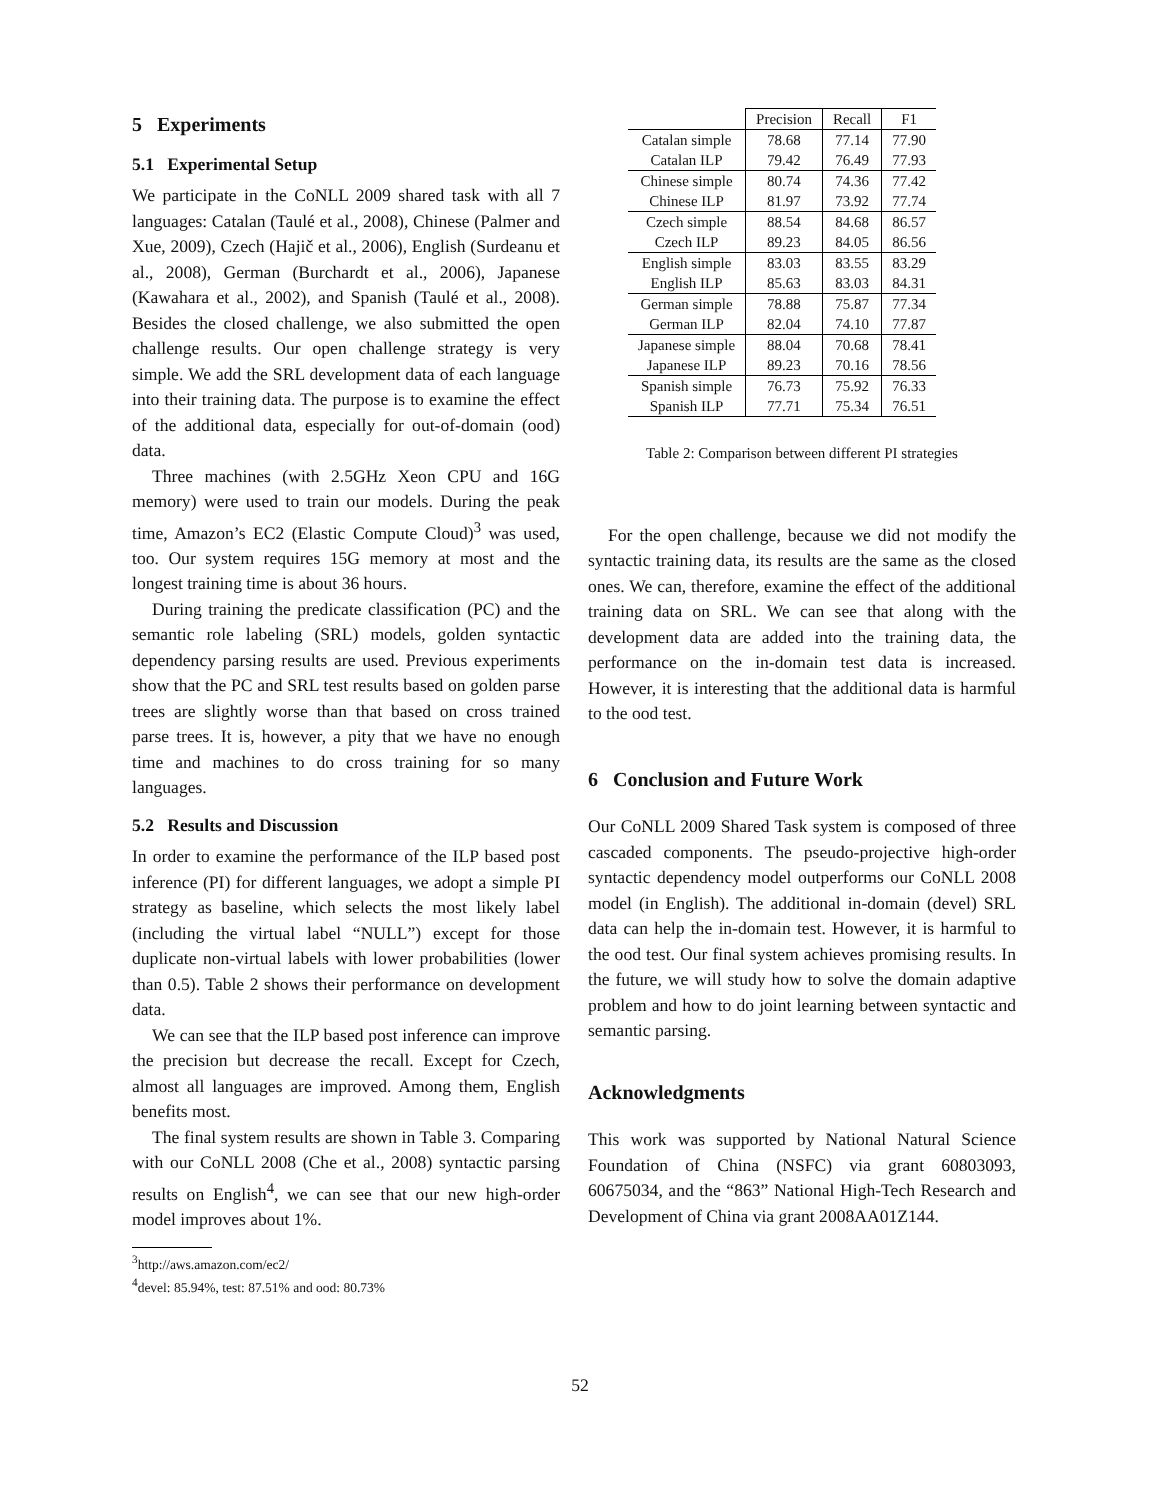5 Experiments
5.1 Experimental Setup
We participate in the CoNLL 2009 shared task with all 7 languages: Catalan (Taulé et al., 2008), Chinese (Palmer and Xue, 2009), Czech (Hajič et al., 2006), English (Surdeanu et al., 2008), German (Burchardt et al., 2006), Japanese (Kawahara et al., 2002), and Spanish (Taulé et al., 2008). Besides the closed challenge, we also submitted the open challenge results. Our open challenge strategy is very simple. We add the SRL development data of each language into their training data. The purpose is to examine the effect of the additional data, especially for out-of-domain (ood) data.
Three machines (with 2.5GHz Xeon CPU and 16G memory) were used to train our models. During the peak time, Amazon’s EC2 (Elastic Compute Cloud)<sup>3</sup> was used, too. Our system requires 15G memory at most and the longest training time is about 36 hours.
During training the predicate classification (PC) and the semantic role labeling (SRL) models, golden syntactic dependency parsing results are used. Previous experiments show that the PC and SRL test results based on golden parse trees are slightly worse than that based on cross trained parse trees. It is, however, a pity that we have no enough time and machines to do cross training for so many languages.
5.2 Results and Discussion
In order to examine the performance of the ILP based post inference (PI) for different languages, we adopt a simple PI strategy as baseline, which selects the most likely label (including the virtual label “NULL”) except for those duplicate non-virtual labels with lower probabilities (lower than 0.5). Table 2 shows their performance on development data.
We can see that the ILP based post inference can improve the precision but decrease the recall. Except for Czech, almost all languages are improved. Among them, English benefits most.
The final system results are shown in Table 3. Comparing with our CoNLL 2008 (Che et al., 2008) syntactic parsing results on English<sup>4</sup>, we can see that our new high-order model improves about 1%.
<sup>3</sup> http://aws.amazon.com/ec2/
<sup>4</sup> devel: 85.94%, test: 87.51% and ood: 80.73%
| | Precision | Recall | F1 |
| --- | --- | --- | --- |
| Catalan simple | 78.68 | 77.14 | 77.90 |
| Catalan ILP | 79.42 | 76.49 | 77.93 |
| Chinese simple | 80.74 | 74.36 | 77.42 |
| Chinese ILP | 81.97 | 73.92 | 77.74 |
| Czech simple | 88.54 | 84.68 | 86.57 |
| Czech ILP | 89.23 | 84.05 | 86.56 |
| English simple | 83.03 | 83.55 | 83.29 |
| English ILP | 85.63 | 83.03 | 84.31 |
| German simple | 78.88 | 75.87 | 77.34 |
| German ILP | 82.04 | 74.10 | 77.87 |
| Japanese simple | 88.04 | 70.68 | 78.41 |
| Japanese ILP | 89.23 | 70.16 | 78.56 |
| Spanish simple | 76.73 | 75.92 | 76.33 |
| Spanish ILP | 77.71 | 75.34 | 76.51 |
Table 2: Comparison between different PI strategies
For the open challenge, because we did not modify the syntactic training data, its results are the same as the closed ones. We can, therefore, examine the effect of the additional training data on SRL. We can see that along with the development data are added into the training data, the performance on the in-domain test data is increased. However, it is interesting that the additional data is harmful to the ood test.
6 Conclusion and Future Work
Our CoNLL 2009 Shared Task system is composed of three cascaded components. The pseudo-projective high-order syntactic dependency model outperforms our CoNLL 2008 model (in English). The additional in-domain (devel) SRL data can help the in-domain test. However, it is harmful to the ood test. Our final system achieves promising results. In the future, we will study how to solve the domain adaptive problem and how to do joint learning between syntactic and semantic parsing.
Acknowledgments
This work was supported by National Natural Science Foundation of China (NSFC) via grant 60803093, 60675034, and the “863” National High-Tech Research and Development of China via grant 2008AA01Z144.
52